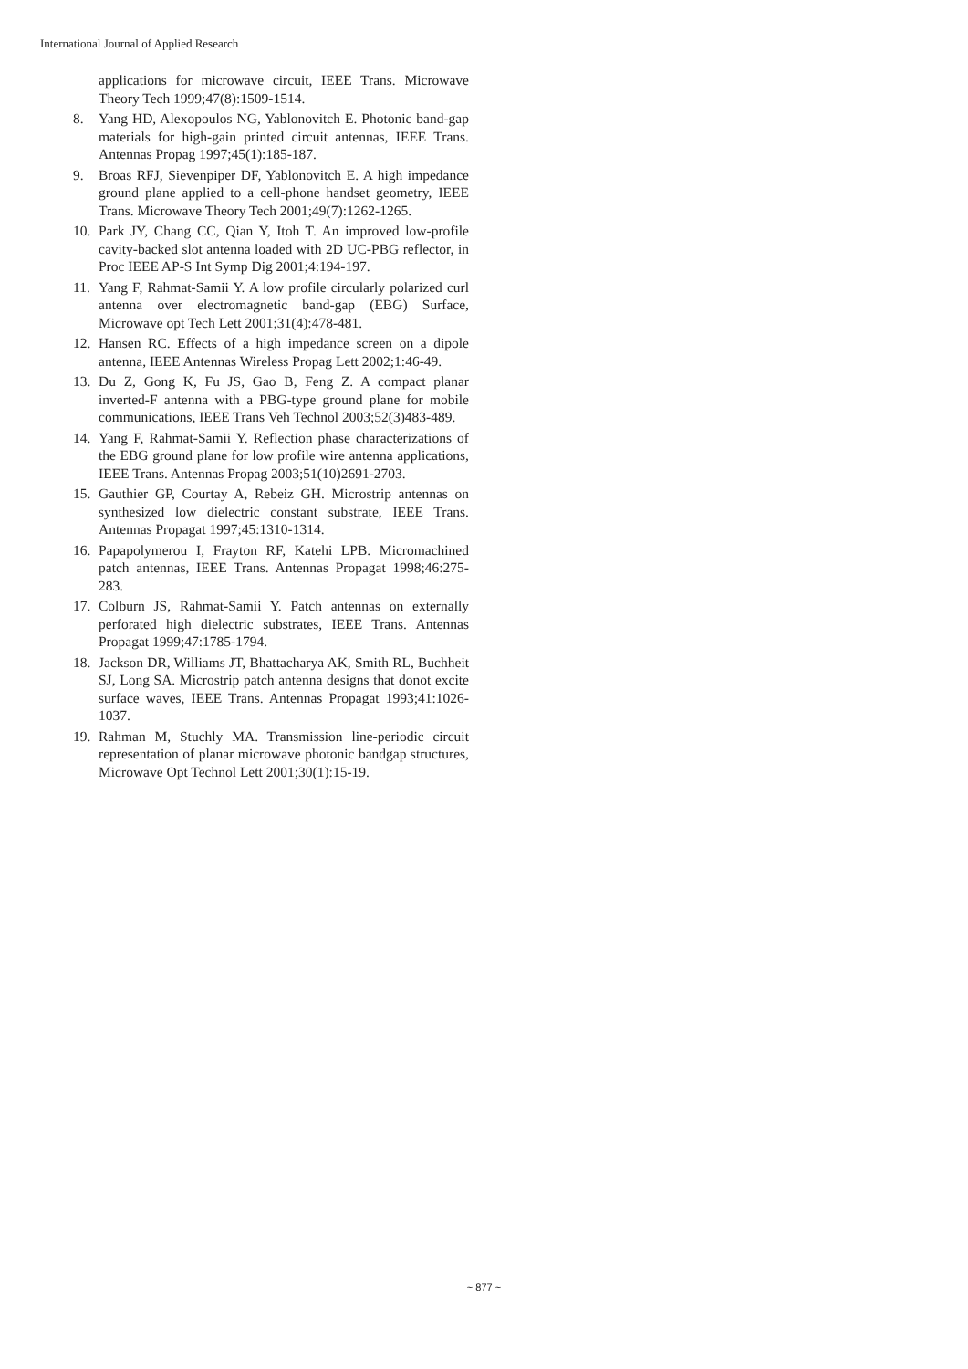International Journal of Applied Research
applications for microwave circuit, IEEE Trans. Microwave Theory Tech 1999;47(8):1509-1514.
8. Yang HD, Alexopoulos NG, Yablonovitch E. Photonic band-gap materials for high-gain printed circuit antennas, IEEE Trans. Antennas Propag 1997;45(1):185-187.
9. Broas RFJ, Sievenpiper DF, Yablonovitch E. A high impedance ground plane applied to a cell-phone handset geometry, IEEE Trans. Microwave Theory Tech 2001;49(7):1262-1265.
10. Park JY, Chang CC, Qian Y, Itoh T. An improved low-profile cavity-backed slot antenna loaded with 2D UC-PBG reflector, in Proc IEEE AP-S Int Symp Dig 2001;4:194-197.
11. Yang F, Rahmat-Samii Y. A low profile circularly polarized curl antenna over electromagnetic band-gap (EBG) Surface, Microwave opt Tech Lett 2001;31(4):478-481.
12. Hansen RC. Effects of a high impedance screen on a dipole antenna, IEEE Antennas Wireless Propag Lett 2002;1:46-49.
13. Du Z, Gong K, Fu JS, Gao B, Feng Z. A compact planar inverted-F antenna with a PBG-type ground plane for mobile communications, IEEE Trans Veh Technol 2003;52(3)483-489.
14. Yang F, Rahmat-Samii Y. Reflection phase characterizations of the EBG ground plane for low profile wire antenna applications, IEEE Trans. Antennas Propag 2003;51(10)2691-2703.
15. Gauthier GP, Courtay A, Rebeiz GH. Microstrip antennas on synthesized low dielectric constant substrate, IEEE Trans. Antennas Propagat 1997;45:1310-1314.
16. Papapolymerou I, Frayton RF, Katehi LPB. Micromachined patch antennas, IEEE Trans. Antennas Propagat 1998;46:275-283.
17. Colburn JS, Rahmat-Samii Y. Patch antennas on externally perforated high dielectric substrates, IEEE Trans. Antennas Propagat 1999;47:1785-1794.
18. Jackson DR, Williams JT, Bhattacharya AK, Smith RL, Buchheit SJ, Long SA. Microstrip patch antenna designs that donot excite surface waves, IEEE Trans. Antennas Propagat 1993;41:1026-1037.
19. Rahman M, Stuchly MA. Transmission line-periodic circuit representation of planar microwave photonic bandgap structures, Microwave Opt Technol Lett 2001;30(1):15-19.
~ 877 ~